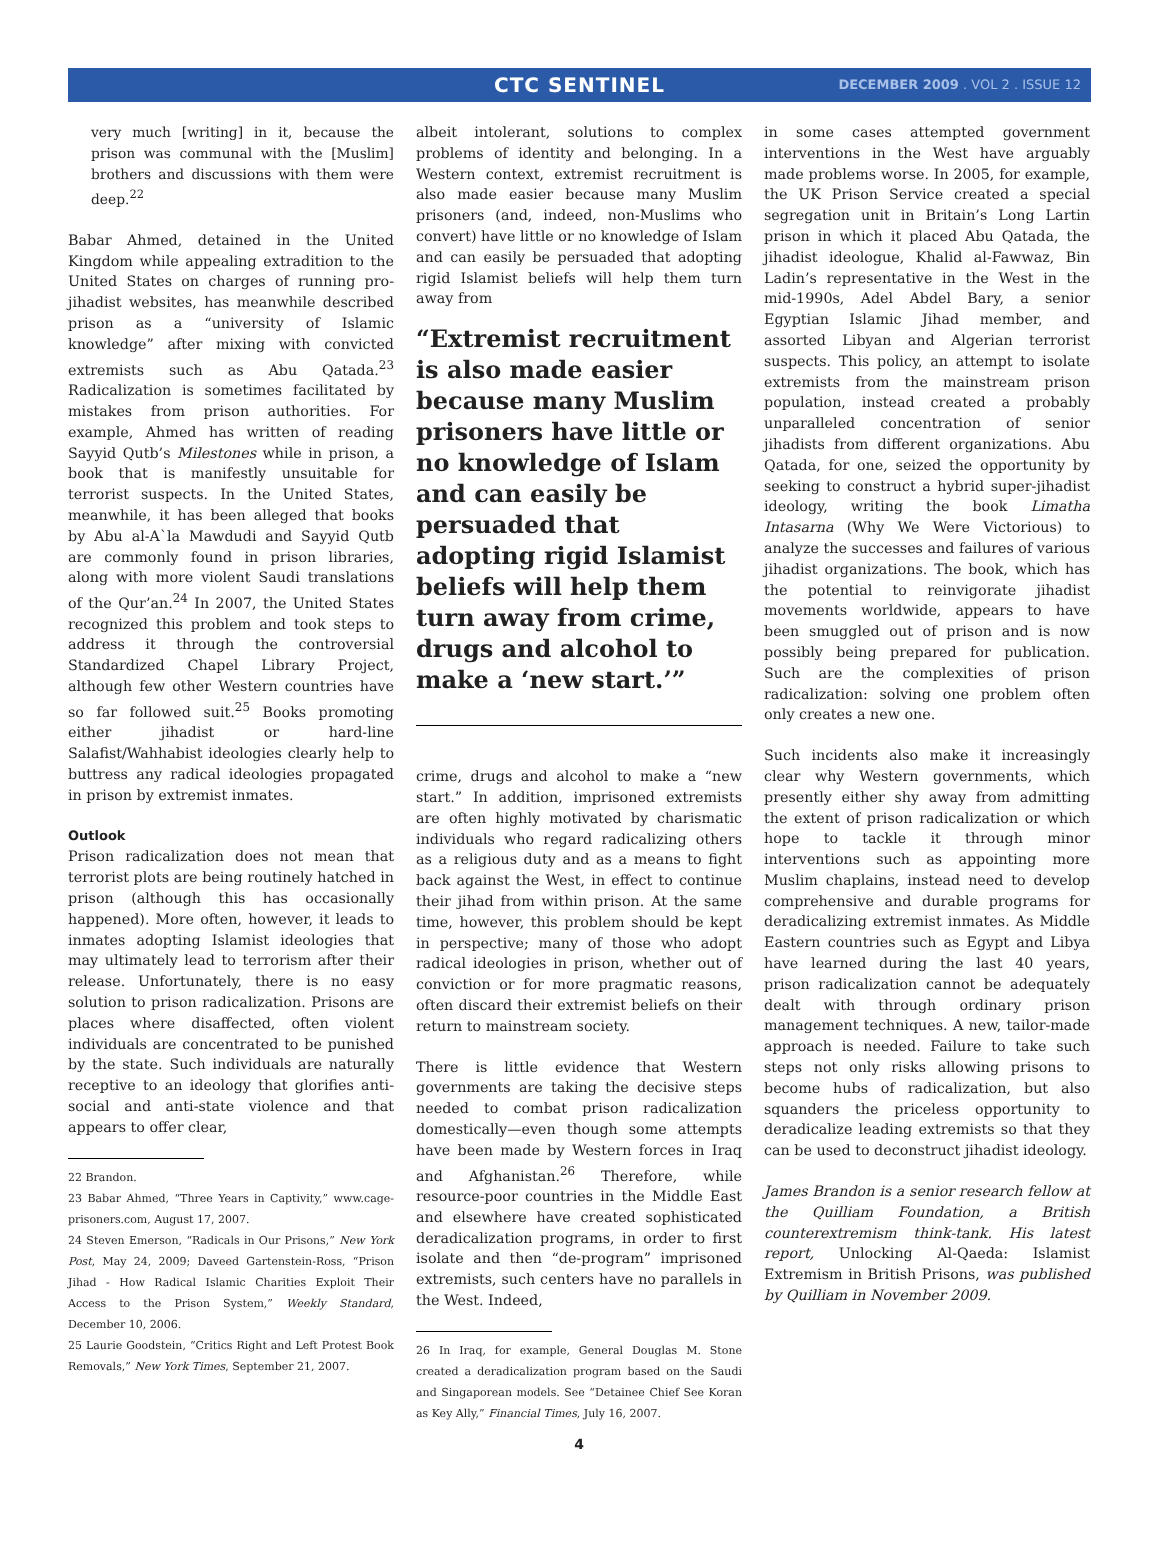CTC SENTINEL
DECEMBER 2009 . VOL 2 . ISSUE 12
very much [writing] in it, because the prison was communal with the [Muslim] brothers and discussions with them were deep.<sup>22</sup>
Babar Ahmed, detained in the United Kingdom while appealing extradition to the United States on charges of running pro-jihadist websites, has meanwhile described prison as a “university of Islamic knowledge” after mixing with convicted extremists such as Abu Qatada.<sup>23</sup> Radicalization is sometimes facilitated by mistakes from prison authorities. For example, Ahmed has written of reading Sayyid Qutb’s Milestones while in prison, a book that is manifestly unsuitable for terrorist suspects. In the United States, meanwhile, it has been alleged that books by Abu al-A`la Mawdudi and Sayyid Qutb are commonly found in prison libraries, along with more violent Saudi translations of the Qur’an.<sup>24</sup> In 2007, the United States recognized this problem and took steps to address it through the controversial Standardized Chapel Library Project, although few other Western countries have so far followed suit.<sup>25</sup> Books promoting either jihadist or hard-line Salafist/Wahhabist ideologies clearly help to buttress any radical ideologies propagated in prison by extremist inmates.
Outlook
Prison radicalization does not mean that terrorist plots are being routinely hatched in prison (although this has occasionally happened). More often, however, it leads to inmates adopting Islamist ideologies that may ultimately lead to terrorism after their release. Unfortunately, there is no easy solution to prison radicalization. Prisons are places where disaffected, often violent individuals are concentrated to be punished by the state. Such individuals are naturally receptive to an ideology that glorifies anti-social and anti-state violence and that appears to offer clear,
22 Brandon.
23 Babar Ahmed, “Three Years in Captivity,” www.cage-prisoners.com, August 17, 2007.
24 Steven Emerson, “Radicals in Our Prisons,” New York Post, May 24, 2009; Daveed Gartenstein-Ross, “Prison Jihad - How Radical Islamic Charities Exploit Their Access to the Prison System,” Weekly Standard, December 10, 2006.
25 Laurie Goodstein, “Critics Right and Left Protest Book Removals,” New York Times, September 21, 2007.
albeit intolerant, solutions to complex problems of identity and belonging. In a Western context, extremist recruitment is also made easier because many Muslim prisoners (and, indeed, non-Muslims who convert) have little or no knowledge of Islam and can easily be persuaded that adopting rigid Islamist beliefs will help them turn away from
“Extremist recruitment is also made easier because many Muslim prisoners have little or no knowledge of Islam and can easily be persuaded that adopting rigid Islamist beliefs will help them turn away from crime, drugs and alcohol to make a ‘new start.’”
crime, drugs and alcohol to make a “new start.” In addition, imprisoned extremists are often highly motivated by charismatic individuals who regard radicalizing others as a religious duty and as a means to fight back against the West, in effect to continue their jihad from within prison. At the same time, however, this problem should be kept in perspective; many of those who adopt radical ideologies in prison, whether out of conviction or for more pragmatic reasons, often discard their extremist beliefs on their return to mainstream society.
There is little evidence that Western governments are taking the decisive steps needed to combat prison radicalization domestically—even though some attempts have been made by Western forces in Iraq and Afghanistan.<sup>26</sup> Therefore, while resource-poor countries in the Middle East and elsewhere have created sophisticated deradicalization programs, in order to first isolate and then “de-program” imprisoned extremists, such centers have no parallels in the West. Indeed,
26 In Iraq, for example, General Douglas M. Stone created a deradicalization program based on the Saudi and Singaporean models. See “Detainee Chief See Koran as Key Ally,” Financial Times, July 16, 2007.
4
in some cases attempted government interventions in the West have arguably made problems worse. In 2005, for example, the UK Prison Service created a special segregation unit in Britain’s Long Lartin prison in which it placed Abu Qatada, the jihadist ideologue, Khalid al-Fawwaz, Bin Ladin’s representative in the West in the mid-1990s, Adel Abdel Bary, a senior Egyptian Islamic Jihad member, and assorted Libyan and Algerian terrorist suspects. This policy, an attempt to isolate extremists from the mainstream prison population, instead created a probably unparalleled concentration of senior jihadists from different organizations. Abu Qatada, for one, seized the opportunity by seeking to construct a hybrid super-jihadist ideology, writing the book Limatha Intasarna (Why We Were Victorious) to analyze the successes and failures of various jihadist organizations. The book, which has the potential to reinvigorate jihadist movements worldwide, appears to have been smuggled out of prison and is now possibly being prepared for publication. Such are the complexities of prison radicalization: solving one problem often only creates a new one.
Such incidents also make it increasingly clear why Western governments, which presently either shy away from admitting the extent of prison radicalization or which hope to tackle it through minor interventions such as appointing more Muslim chaplains, instead need to develop comprehensive and durable programs for deradicalizing extremist inmates. As Middle Eastern countries such as Egypt and Libya have learned during the last 40 years, prison radicalization cannot be adequately dealt with through ordinary prison management techniques. A new, tailor-made approach is needed. Failure to take such steps not only risks allowing prisons to become hubs of radicalization, but also squanders the priceless opportunity to deradicalize leading extremists so that they can be used to deconstruct jihadist ideology.
James Brandon is a senior research fellow at the Quilliam Foundation, a British counterextremism think-tank. His latest report, Unlocking Al-Qaeda: Islamist Extremism in British Prisons, was published by Quilliam in November 2009.